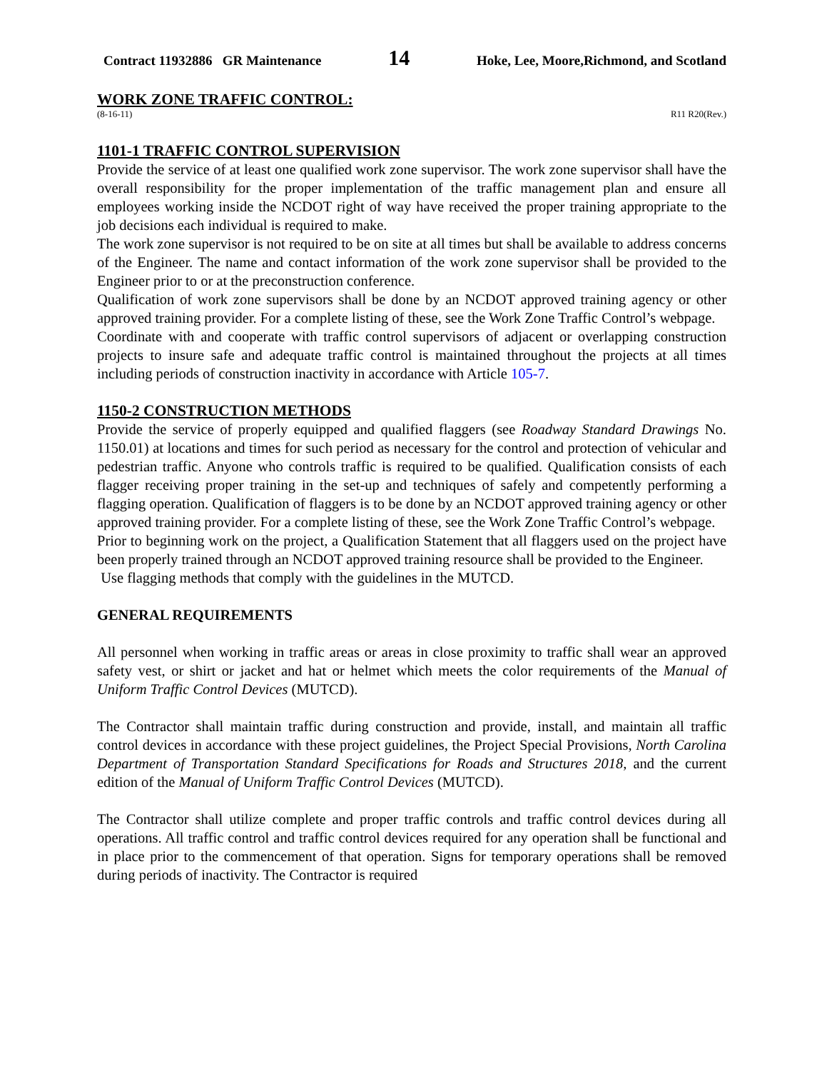Contract 11932886 GR Maintenance 14 Hoke, Lee, Moore,Richmond, and Scotland
WORK ZONE TRAFFIC CONTROL:
(8-16-11) R11 R20(Rev.)
1101-1 TRAFFIC CONTROL SUPERVISION
Provide the service of at least one qualified work zone supervisor. The work zone supervisor shall have the overall responsibility for the proper implementation of the traffic management plan and ensure all employees working inside the NCDOT right of way have received the proper training appropriate to the job decisions each individual is required to make.
The work zone supervisor is not required to be on site at all times but shall be available to address concerns of the Engineer. The name and contact information of the work zone supervisor shall be provided to the Engineer prior to or at the preconstruction conference.
Qualification of work zone supervisors shall be done by an NCDOT approved training agency or other approved training provider. For a complete listing of these, see the Work Zone Traffic Control’s webpage.
Coordinate with and cooperate with traffic control supervisors of adjacent or overlapping construction projects to insure safe and adequate traffic control is maintained throughout the projects at all times including periods of construction inactivity in accordance with Article 105-7.
1150-2 CONSTRUCTION METHODS
Provide the service of properly equipped and qualified flaggers (see Roadway Standard Drawings No. 1150.01) at locations and times for such period as necessary for the control and protection of vehicular and pedestrian traffic. Anyone who controls traffic is required to be qualified. Qualification consists of each flagger receiving proper training in the set-up and techniques of safely and competently performing a flagging operation. Qualification of flaggers is to be done by an NCDOT approved training agency or other approved training provider. For a complete listing of these, see the Work Zone Traffic Control’s webpage.
Prior to beginning work on the project, a Qualification Statement that all flaggers used on the project have been properly trained through an NCDOT approved training resource shall be provided to the Engineer.
Use flagging methods that comply with the guidelines in the MUTCD.
GENERAL REQUIREMENTS
All personnel when working in traffic areas or areas in close proximity to traffic shall wear an approved safety vest, or shirt or jacket and hat or helmet which meets the color requirements of the Manual of Uniform Traffic Control Devices (MUTCD).
The Contractor shall maintain traffic during construction and provide, install, and maintain all traffic control devices in accordance with these project guidelines, the Project Special Provisions, North Carolina Department of Transportation Standard Specifications for Roads and Structures 2018, and the current edition of the Manual of Uniform Traffic Control Devices (MUTCD).
The Contractor shall utilize complete and proper traffic controls and traffic control devices during all operations. All traffic control and traffic control devices required for any operation shall be functional and in place prior to the commencement of that operation. Signs for temporary operations shall be removed during periods of inactivity. The Contractor is required